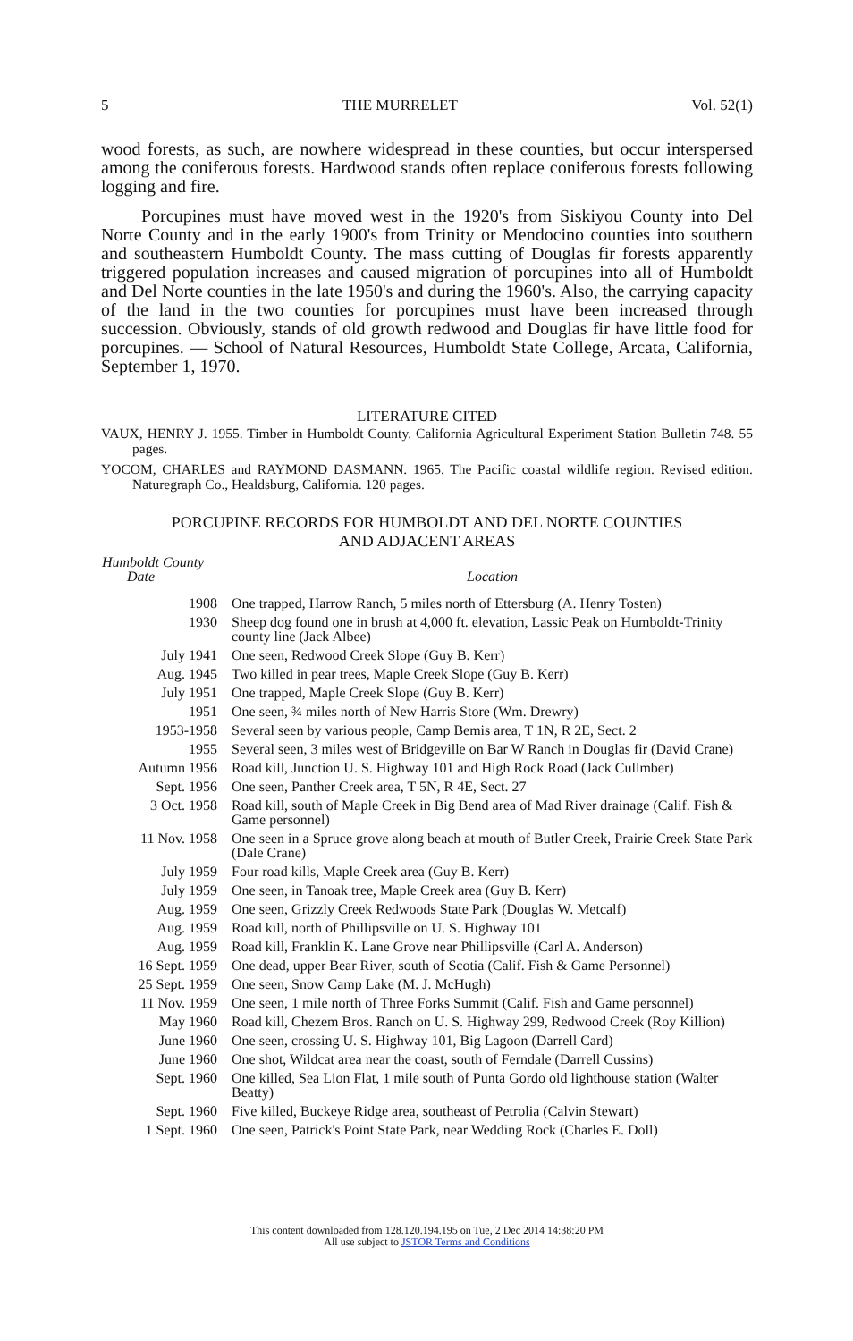5 THE MURRELET Vol. 52(1)
wood forests, as such, are nowhere widespread in these counties, but occur interspersed among the coniferous forests. Hardwood stands often replace coniferous forests following logging and fire.
Porcupines must have moved west in the 1920's from Siskiyou County into Del Norte County and in the early 1900's from Trinity or Mendocino counties into southern and southeastern Humboldt County. The mass cutting of Douglas fir forests apparently triggered population increases and caused migration of porcupines into all of Humboldt and Del Norte counties in the late 1950's and during the 1960's. Also, the carrying capacity of the land in the two counties for porcupines must have been increased through succession. Obviously, stands of old growth redwood and Douglas fir have little food for porcupines. — School of Natural Resources, Humboldt State College, Arcata, California, September 1, 1970.
LITERATURE CITED
VAUX, HENRY J. 1955. Timber in Humboldt County. California Agricultural Experiment Station Bulletin 748. 55 pages.
YOCOM, CHARLES and RAYMOND DASMANN. 1965. The Pacific coastal wildlife region. Revised edition. Naturegraph Co., Healdsburg, California. 120 pages.
PORCUPINE RECORDS FOR HUMBOLDT AND DEL NORTE COUNTIES
AND ADJACENT AREAS
| Humboldt County Date | Location |
| --- | --- |
| 1908 | One trapped, Harrow Ranch, 5 miles north of Ettersburg (A. Henry Tosten) |
| 1930 | Sheep dog found one in brush at 4,000 ft. elevation, Lassic Peak on Humboldt-Trinity county line (Jack Albee) |
| July 1941 | One seen, Redwood Creek Slope (Guy B. Kerr) |
| Aug. 1945 | Two killed in pear trees, Maple Creek Slope (Guy B. Kerr) |
| July 1951 | One trapped, Maple Creek Slope (Guy B. Kerr) |
| 1951 | One seen, ¾ miles north of New Harris Store (Wm. Drewry) |
| 1953-1958 | Several seen by various people, Camp Bemis area, T 1N, R 2E, Sect. 2 |
| 1955 | Several seen, 3 miles west of Bridgeville on Bar W Ranch in Douglas fir (David Crane) |
| Autumn 1956 | Road kill, Junction U. S. Highway 101 and High Rock Road (Jack Cullmber) |
| Sept. 1956 | One seen, Panther Creek area, T 5N, R 4E, Sect. 27 |
| 3 Oct. 1958 | Road kill, south of Maple Creek in Big Bend area of Mad River drainage (Calif. Fish & Game personnel) |
| 11 Nov. 1958 | One seen in a Spruce grove along beach at mouth of Butler Creek, Prairie Creek State Park (Dale Crane) |
| July 1959 | Four road kills, Maple Creek area (Guy B. Kerr) |
| July 1959 | One seen, in Tanoak tree, Maple Creek area (Guy B. Kerr) |
| Aug. 1959 | One seen, Grizzly Creek Redwoods State Park (Douglas W. Metcalf) |
| Aug. 1959 | Road kill, north of Phillipsville on U. S. Highway 101 |
| Aug. 1959 | Road kill, Franklin K. Lane Grove near Phillipsville (Carl A. Anderson) |
| 16 Sept. 1959 | One dead, upper Bear River, south of Scotia (Calif. Fish & Game Personnel) |
| 25 Sept. 1959 | One seen, Snow Camp Lake (M. J. McHugh) |
| 11 Nov. 1959 | One seen, 1 mile north of Three Forks Summit (Calif. Fish and Game personnel) |
| May 1960 | Road kill, Chezem Bros. Ranch on U. S. Highway 299, Redwood Creek (Roy Killion) |
| June 1960 | One seen, crossing U. S. Highway 101, Big Lagoon (Darrell Card) |
| June 1960 | One shot, Wildcat area near the coast, south of Ferndale (Darrell Cussins) |
| Sept. 1960 | One killed, Sea Lion Flat, 1 mile south of Punta Gordo old lighthouse station (Walter Beatty) |
| Sept. 1960 | Five killed, Buckeye Ridge area, southeast of Petrolia (Calvin Stewart) |
| 1 Sept. 1960 | One seen, Patrick's Point State Park, near Wedding Rock (Charles E. Doll) |
This content downloaded from 128.120.194.195 on Tue, 2 Dec 2014 14:38:20 PM
All use subject to JSTOR Terms and Conditions